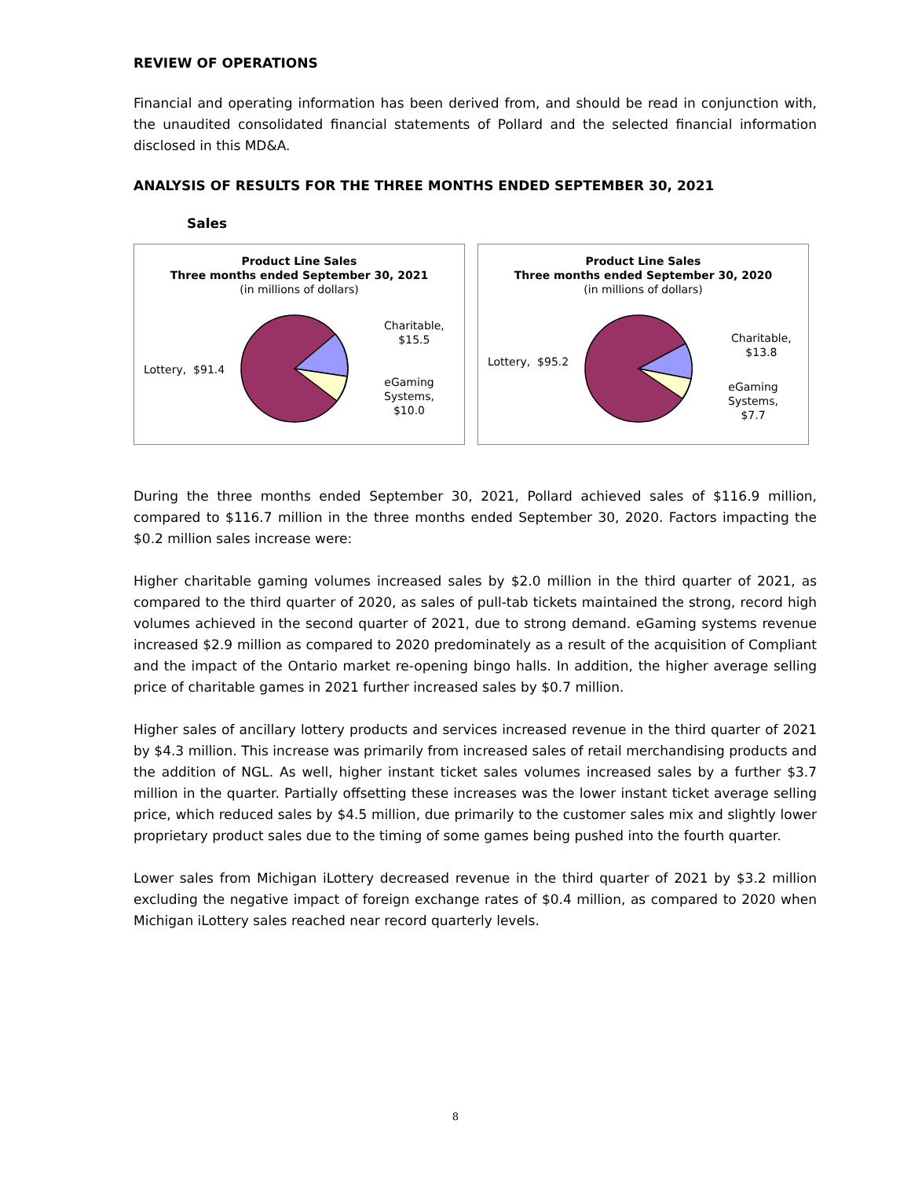REVIEW OF OPERATIONS
Financial and operating information has been derived from, and should be read in conjunction with, the unaudited consolidated financial statements of Pollard and the selected financial information disclosed in this MD&A.
ANALYSIS OF RESULTS FOR THE THREE MONTHS ENDED SEPTEMBER 30, 2021
Sales
Product Line Sales
Three months ended September 30, 2021
(in millions of dollars)
Lottery, $91.4
Charitable,
$15.5
eGaming
Systems,
$10.0
Product Line Sales
Three months ended September 30, 2020
(in millions of dollars)
Lottery, $95.2
Charitable,
$13.8
eGaming
Systems,
$7.7
During the three months ended September 30, 2021, Pollard achieved sales of $116.9 million, compared to $116.7 million in the three months ended September 30, 2020. Factors impacting the $0.2 million sales increase were:
Higher charitable gaming volumes increased sales by $2.0 million in the third quarter of 2021, as compared to the third quarter of 2020, as sales of pull-tab tickets maintained the strong, record high volumes achieved in the second quarter of 2021, due to strong demand. eGaming systems revenue increased $2.9 million as compared to 2020 predominately as a result of the acquisition of Compliant and the impact of the Ontario market re-opening bingo halls. In addition, the higher average selling price of charitable games in 2021 further increased sales by $0.7 million.
Higher sales of ancillary lottery products and services increased revenue in the third quarter of 2021 by $4.3 million. This increase was primarily from increased sales of retail merchandising products and the addition of NGL. As well, higher instant ticket sales volumes increased sales by a further $3.7 million in the quarter. Partially offsetting these increases was the lower instant ticket average selling price, which reduced sales by $4.5 million, due primarily to the customer sales mix and slightly lower proprietary product sales due to the timing of some games being pushed into the fourth quarter.
Lower sales from Michigan iLottery decreased revenue in the third quarter of 2021 by $3.2 million excluding the negative impact of foreign exchange rates of $0.4 million, as compared to 2020 when Michigan iLottery sales reached near record quarterly levels.
8